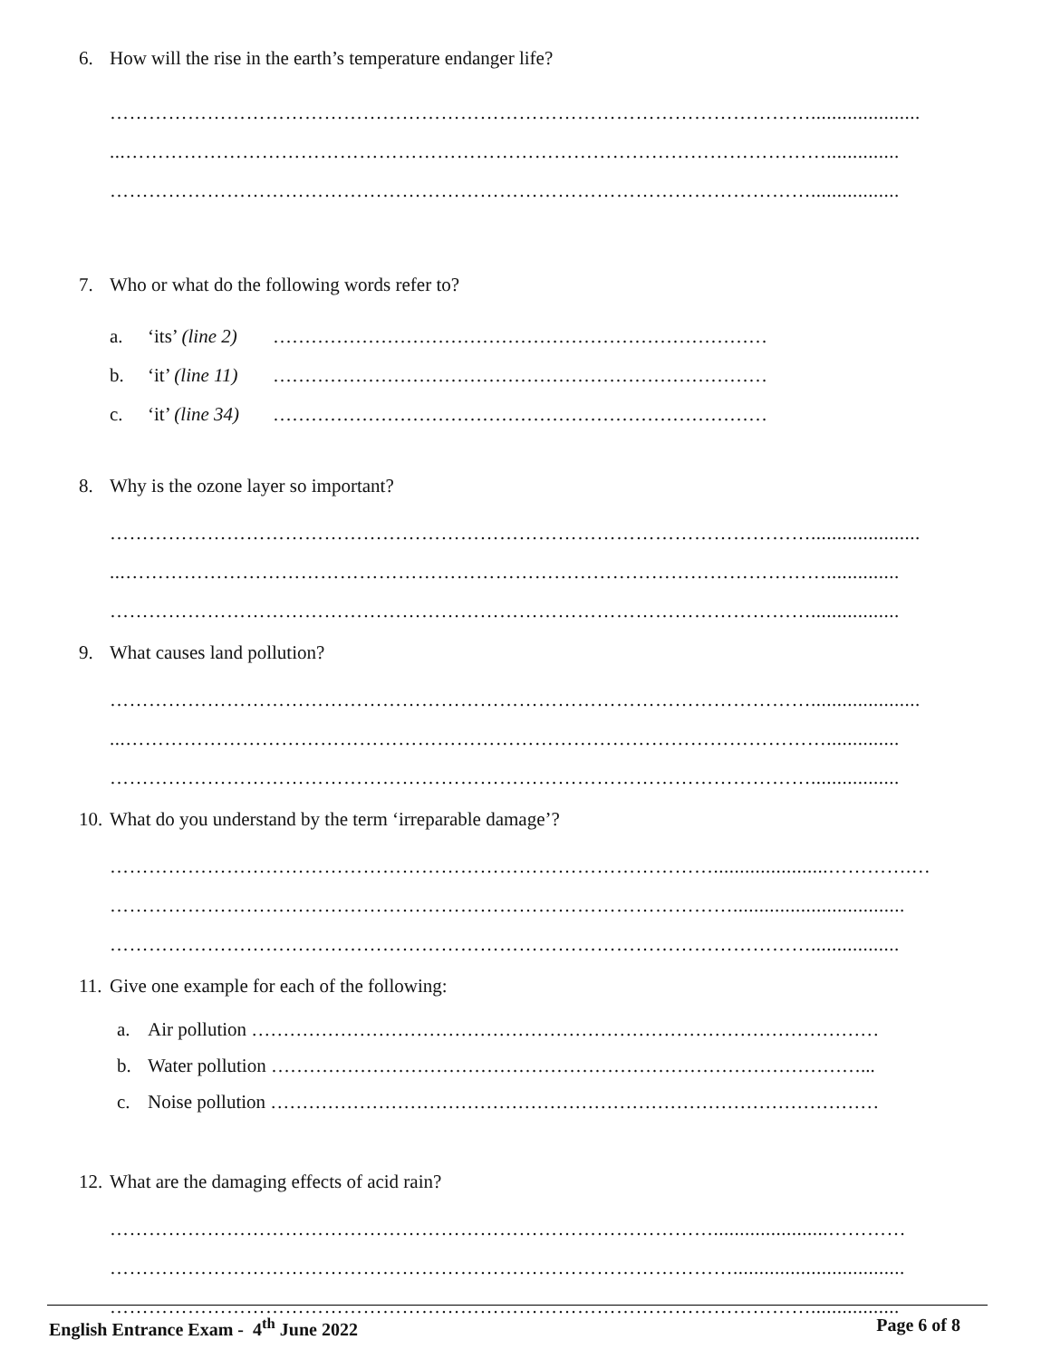6. How will the rise in the earth’s temperature endanger life?
……………………………………………………………………………………………….....................
...………………………………………………………………………………………………..............
……………………………………………………………………………………………….................
7. Who or what do the following words refer to?
a. ‘its’ (line 2) ……………………………………………………………………
b. ‘it’ (line 11) ……………………………………………………………………
c. ‘it’ (line 34) ……………………………………………………………………
8. Why is the ozone layer so important?
……………………………………………………………………………………………….....................
...………………………………………………………………………………………………..............
……………………………………………………………………………………………….................
9. What causes land pollution?
……………………………………………………………………………………………….....................
...………………………………………………………………………………………………..............
……………………………………………………………………………………………….................
10. What do you understand by the term ‘irreparable damage’?
…………………………………………………………………………………......................………….…
…………………………………………………………………………………….................................
……………………………………………………………………………………………….................
11. Give one example for each of the following:
a. Air pollution ………………………………………………………………………………………
b. Water pollution …………………………………………………………………………………...
c. Noise pollution ……………………………………………………………………………………
12. What are the damaging effects of acid rain?
…………………………………………………………………………………......................…………
…………………………………………………………………………………….................................
……………………………………………………………………………………………….................
English Entrance Exam - 4<sup>th</sup> June 2022 Page 6 of 8